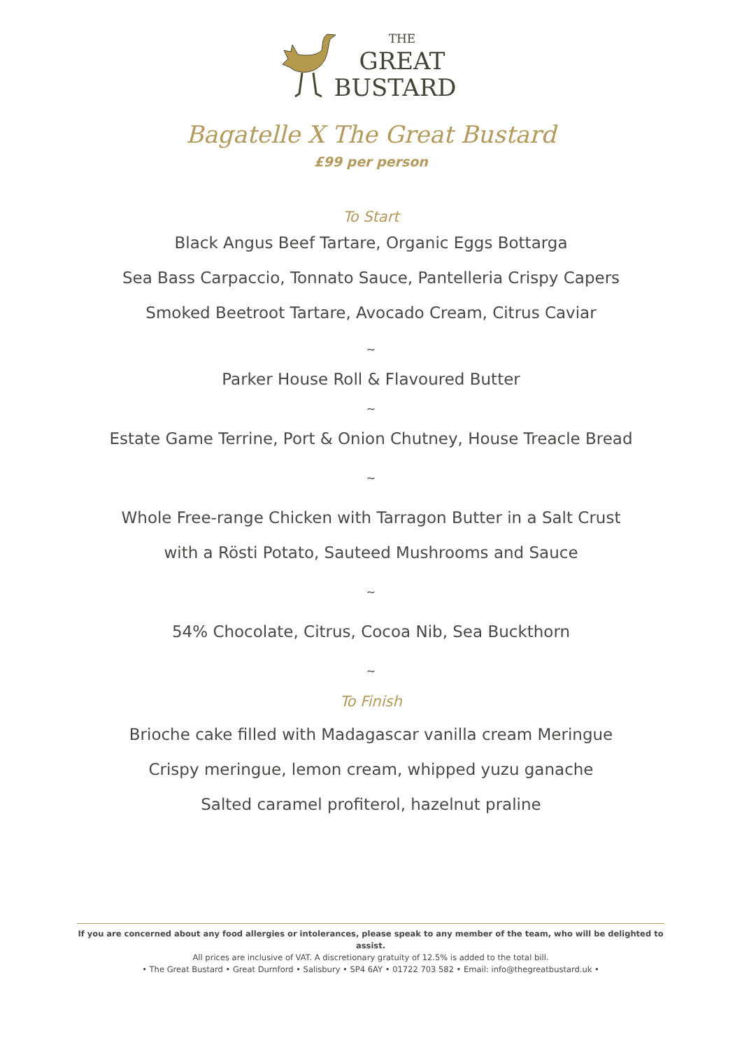THE
GREAT
BUSTARD
Bagatelle X The Great Bustard
£99 per person
To Start
Black Angus Beef Tartare, Organic Eggs Bottarga
Sea Bass Carpaccio, Tonnato Sauce, Pantelleria Crispy Capers
Smoked Beetroot Tartare, Avocado Cream, Citrus Caviar
~
Parker House Roll & Flavoured Butter
~
Estate Game Terrine, Port & Onion Chutney, House Treacle Bread
~
Whole Free-range Chicken with Tarragon Butter in a Salt Crust
with a Rösti Potato, Sauteed Mushrooms and Sauce
~
54% Chocolate, Citrus, Cocoa Nib, Sea Buckthorn
~
To Finish
Brioche cake filled with Madagascar vanilla cream Meringue
Crispy meringue, lemon cream, whipped yuzu ganache
Salted caramel profiterol, hazelnut praline
If you are concerned about any food allergies or intolerances, please speak to any member of the team, who will be delighted to assist.
All prices are inclusive of VAT. A discretionary gratuity of 12.5% is added to the total bill.
• The Great Bustard • Great Durnford • Salisbury • SP4 6AY • 01722 703 582 • Email: info@thegreatbustard.uk •